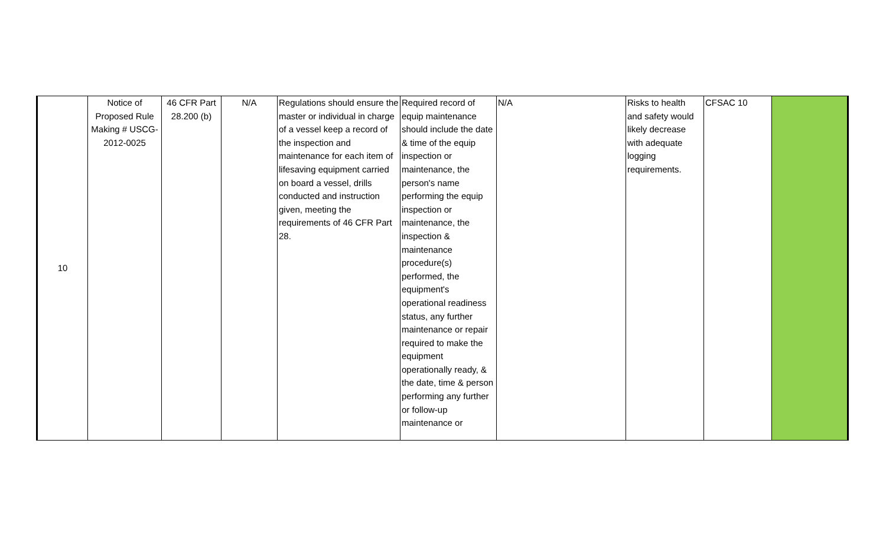| 10 | Notice of Proposed Rule Making # USCG-2012-0025 | 46 CFR Part 28.200 (b) | N/A | Regulations should ensure the master or individual in charge of a vessel keep a record of the inspection and maintenance for each item of lifesaving equipment carried on board a vessel, drills conducted and instruction given, meeting the requirements of 46 CFR Part 28. | Required record of equip maintenance should include the date & time of the equip inspection or maintenance, the person's name performing the equip inspection or maintenance, the inspection & maintenance procedure(s) performed, the equipment's operational readiness status, any further maintenance or repair required to make the equipment operationally ready, & the date, time & person performing any further or follow-up maintenance or | N/A | Risks to health and safety would likely decrease with adequate logging requirements. | CFSAC 10 | |